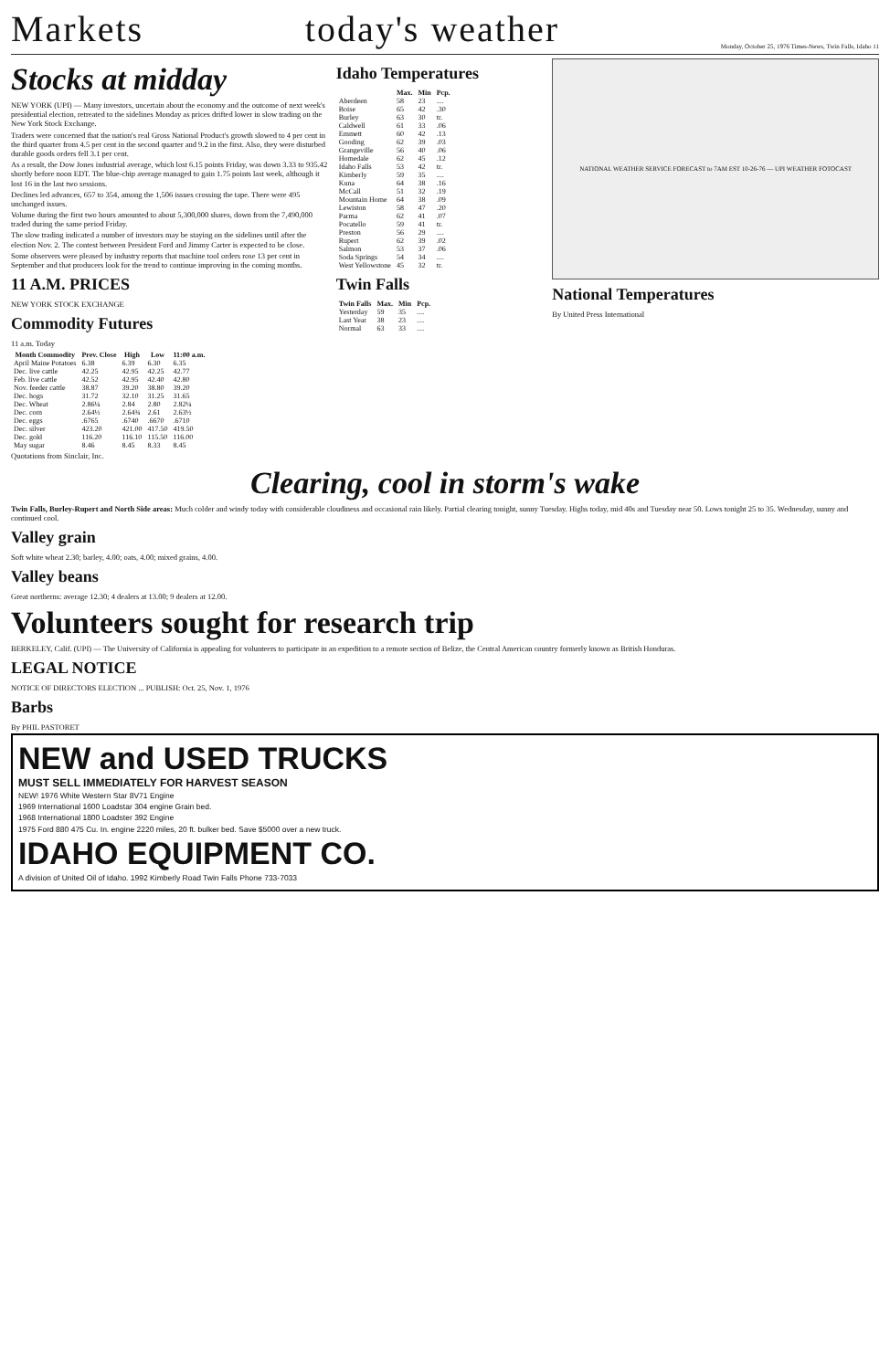Markets
today's weather
Monday, October 25, 1976 Times-News, Twin Falls, Idaho 11
Stocks at midday
NEW YORK (UPI) — Many investors, uncertain about the economy and the outcome of next week's presidential election, retreated to the sidelines Monday as prices drifted lower in slow trading on the New York Stock Exchange.
Traders were concerned that the nation's real Gross National Product's growth slowed to 4 per cent in the third quarter from 4.5 per cent in the second quarter and 9.2 in the first. Also, they were disturbed durable goods orders fell 3.1 per cent.
As a result, the Dow Jones industrial average, which lost 6.15 points Friday, was down 3.33 to 935.42 shortly before noon EDT. The blue-chip average managed to gain 1.75 points last week, although it lost 16 in the last two sessions.
Declines led advances, 657 to 354, among the 1,506 issues crossing the tape. There were 495 unchanged issues.
Volume during the first two hours amounted to about 5,300,000 shares, down from the 7,490,000 traded during the same period Friday.
The slow trading indicated a number of investors may be staying on the sidelines until after the election Nov. 2. The contest between President Ford and Jimmy Carter is expected to be close.
Some observers were pleased by industry reports that machine tool orders rose 13 per cent in September and that producers look for the trend to continue improving in the coming months.
11 A.M. PRICES
NEW YORK STOCK EXCHANGE
Commodity Futures
11 a.m. Today
| Month Commodity | Prev. Close | High | Low | 11:00 a.m. |
| --- | --- | --- | --- | --- |
| April Maine Potatoes | 6.38 | 6.39 | 6.30 | 6.35 |
| Dec. live cattle | 42.25 | 42.95 | 42.25 | 42.77 |
| Feb. live cattle | 42.52 | 42.95 | 42.40 | 42.80 |
| Nov. feeder cattle | 38.87 | 39.20 | 38.80 | 39.20 |
| Dec. hogs | 31.72 | 32.10 | 31.25 | 31.65 |
| Dec. Wheat | 2.86¼ | 2.84 | 2.80 | 2.82¼ |
| Dec. corn | 2.64½ | 2.64¾ | 2.61 | 2.63½ |
| Dec. eggs | .6765 | .6740 | .6670 | .6710 |
| Dec. silver | 423.20 | 421.00 | 417.50 | 419.50 |
| Dec. gold | 116.20 | 116.10 | 115.50 | 116.00 |
| May sugar | 8.46 | 8.45 | 8.33 | 8.45 |
Quotations from Sinclair, Inc.
Idaho Temperatures
| | Max. | Min | Pcp. |
| --- | --- | --- | --- |
| Aberdeen | 58 | 23 | .... |
| Boise | 65 | 42 | .30 |
| Burley | 63 | 30 | tr. |
| Caldwell | 61 | 33 | .06 |
| Emmett | 60 | 42 | .13 |
| Gooding | 62 | 39 | .03 |
| Grangeville | 56 | 40 | .06 |
| Homedale | 62 | 45 | .12 |
| Idaho Falls | 53 | 42 | tr. |
| Kimberly | 59 | 35 | .... |
| Kuna | 64 | 38 | .16 |
| McCall | 51 | 32 | .19 |
| Mountain Home | 64 | 38 | .09 |
| Lewiston | 58 | 47 | .20 |
| Parma | 62 | 41 | .07 |
| Pocatello | 59 | 41 | tr. |
| Preston | 56 | 29 | .... |
| Rupert | 62 | 39 | .02 |
| Salmon | 53 | 37 | .06 |
| Soda Springs | 54 | 34 | .... |
| West Yellowstone | 45 | 32 | tr. |
Twin Falls
| Twin Falls | Max. | Min | Pcp. |
| --- | --- | --- | --- |
| Yesterday | 59 | 35 | .... |
| Last Year | 38 | 23 | .... |
| Normal | 63 | 33 | .... |
NATIONAL WEATHER SERVICE FORECAST to 7AM EST 10-26-76 — UPI WEATHER FOTOCAST
National Temperatures
By United Press International
Clearing, cool in storm's wake
Twin Falls, Burley-Rupert and North Side areas: Much colder and windy today with considerable cloudiness and occasional rain likely. Partial clearing tonight, sunny Tuesday. Highs today, mid 40s and Tuesday near 50. Lows tonight 25 to 35. Wednesday, sunny and continued cool.
Valley grain
Soft white wheat 2.30; barley, 4.00; oats, 4.00; mixed grains, 4.00.
Valley beans
Great northerns: average 12.30; 4 dealers at 13.00; 9 dealers at 12.00.
Volunteers sought for research trip
BERKELEY, Calif. (UPI) — The University of California is appealing for volunteers to participate in an expedition to a remote section of Belize, the Central American country formerly known as British Honduras.
LEGAL NOTICE
NOTICE OF DIRECTORS ELECTION ... PUBLISH: Oct. 25, Nov. 1, 1976
Barbs
By PHIL PASTORET
NEW and USED TRUCKS
MUST SELL IMMEDIATELY FOR HARVEST SEASON
NEW! 1976 White Western Star 8V71 Engine
1969 International 1600 Loadstar 304 engine Grain bed.
1968 International 1800 Loadster 392 Engine
1975 Ford 880 475 Cu. In. engine 2220 miles, 20 ft. bulker bed. Save $5000 over a new truck.
IDAHO EQUIPMENT CO.
A division of United Oil of Idaho. 1992 Kimberly Road Twin Falls Phone 733-7033